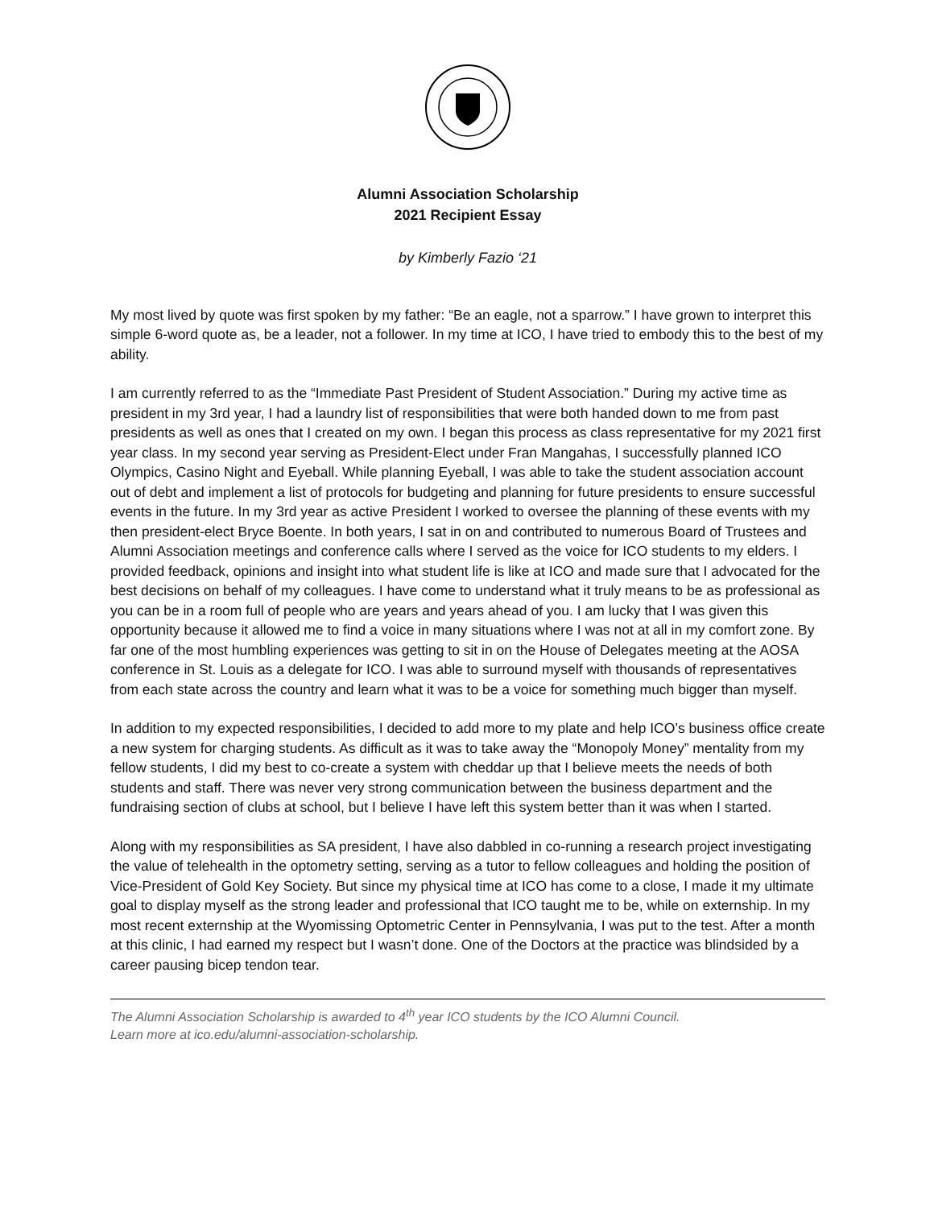Alumni Association Scholarship
2021 Recipient Essay
by Kimberly Fazio ‘21
My most lived by quote was first spoken by my father: “Be an eagle, not a sparrow.” I have grown to interpret this simple 6-word quote as, be a leader, not a follower. In my time at ICO, I have tried to embody this to the best of my ability.
I am currently referred to as the “Immediate Past President of Student Association.” During my active time as president in my 3rd year, I had a laundry list of responsibilities that were both handed down to me from past presidents as well as ones that I created on my own. I began this process as class representative for my 2021 first year class. In my second year serving as President-Elect under Fran Mangahas, I successfully planned ICO Olympics, Casino Night and Eyeball. While planning Eyeball, I was able to take the student association account out of debt and implement a list of protocols for budgeting and planning for future presidents to ensure successful events in the future. In my 3rd year as active President I worked to oversee the planning of these events with my then president-elect Bryce Boente. In both years, I sat in on and contributed to numerous Board of Trustees and Alumni Association meetings and conference calls where I served as the voice for ICO students to my elders. I provided feedback, opinions and insight into what student life is like at ICO and made sure that I advocated for the best decisions on behalf of my colleagues. I have come to understand what it truly means to be as professional as you can be in a room full of people who are years and years ahead of you. I am lucky that I was given this opportunity because it allowed me to find a voice in many situations where I was not at all in my comfort zone. By far one of the most humbling experiences was getting to sit in on the House of Delegates meeting at the AOSA conference in St. Louis as a delegate for ICO. I was able to surround myself with thousands of representatives from each state across the country and learn what it was to be a voice for something much bigger than myself.
In addition to my expected responsibilities, I decided to add more to my plate and help ICO’s business office create a new system for charging students. As difficult as it was to take away the “Monopoly Money” mentality from my fellow students, I did my best to co-create a system with cheddar up that I believe meets the needs of both students and staff. There was never very strong communication between the business department and the fundraising section of clubs at school, but I believe I have left this system better than it was when I started.
Along with my responsibilities as SA president, I have also dabbled in co-running a research project investigating the value of telehealth in the optometry setting, serving as a tutor to fellow colleagues and holding the position of Vice-President of Gold Key Society. But since my physical time at ICO has come to a close, I made it my ultimate goal to display myself as the strong leader and professional that ICO taught me to be, while on externship. In my most recent externship at the Wyomissing Optometric Center in Pennsylvania, I was put to the test. After a month at this clinic, I had earned my respect but I wasn’t done. One of the Doctors at the practice was blindsided by a career pausing bicep tendon tear.
The Alumni Association Scholarship is awarded to 4<sup>th</sup> year ICO students by the ICO Alumni Council.
Learn more at ico.edu/alumni-association-scholarship.